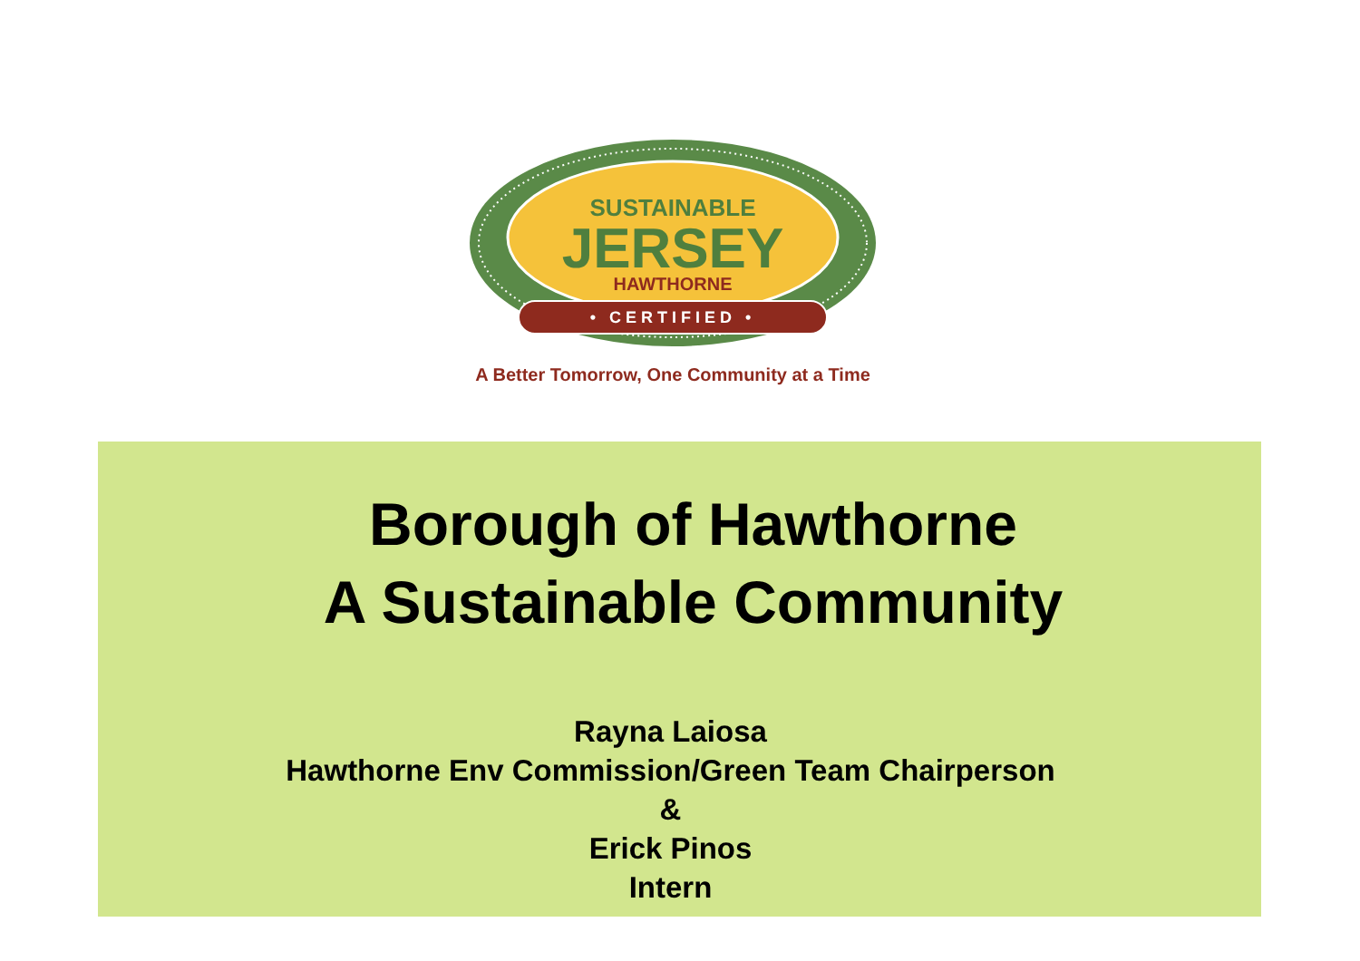SUSTAINABLE
JERSEY
HAWTHORNE
• CERTIFIED •
A Better Tomorrow, One Community at a Time
Borough of Hawthorne
A Sustainable Community
Rayna Laiosa
Hawthorne Env Commission/Green Team Chairperson
&
Erick Pinos
Intern